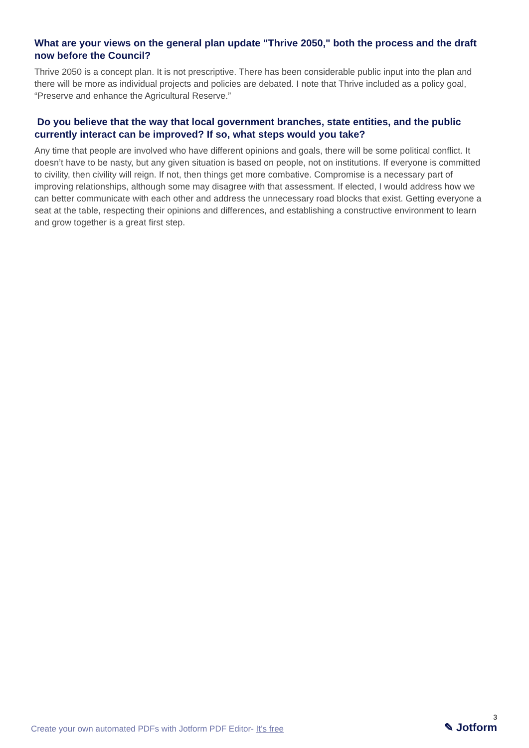What are your views on the general plan update "Thrive 2050," both the process and the draft now before the Council?
Thrive 2050 is a concept plan. It is not prescriptive. There has been considerable public input into the plan and there will be more as individual projects and policies are debated. I note that Thrive included as a policy goal, “Preserve and enhance the Agricultural Reserve.”
Do you believe that the way that local government branches, state entities, and the public currently interact can be improved? If so, what steps would you take?
Any time that people are involved who have different opinions and goals, there will be some political conflict. It doesn’t have to be nasty, but any given situation is based on people, not on institutions. If everyone is committed to civility, then civility will reign. If not, then things get more combative. Compromise is a necessary part of improving relationships, although some may disagree with that assessment. If elected, I would address how we can better communicate with each other and address the unnecessary road blocks that exist. Getting everyone a seat at the table, respecting their opinions and differences, and establishing a constructive environment to learn and grow together is a great first step.
Create your own automated PDFs with Jotform PDF Editor- It’s free
3
✎ Jotform